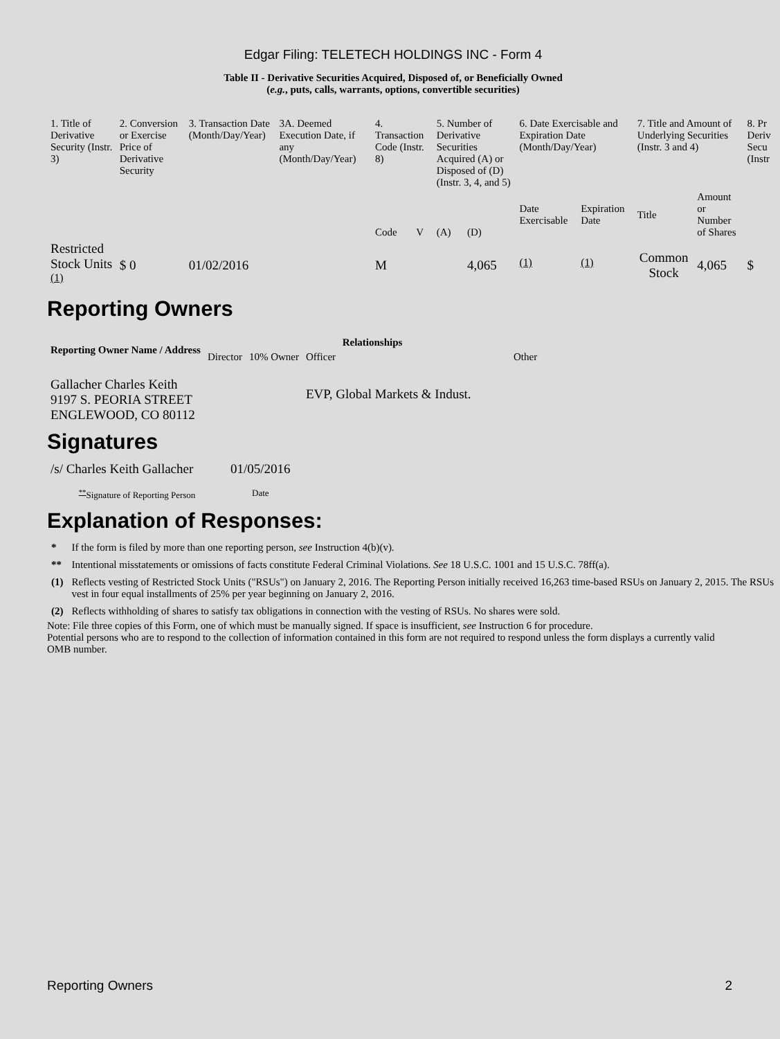Edgar Filing: TELETECH HOLDINGS INC - Form 4
Table II - Derivative Securities Acquired, Disposed of, or Beneficially Owned
(e.g., puts, calls, warrants, options, convertible securities)
| 1. Title of Derivative Security (Instr. 3) | 2. Conversion or Exercise Price of Derivative Security | 3. Transaction Date (Month/Day/Year) | 3A. Deemed Execution Date, if any (Month/Day/Year) | 4. Transaction Code (Instr. 8) | | 5. Number of Derivative Securities Acquired (A) or Disposed of (D) (Instr. 3, 4, and 5) | | 6. Date Exercisable and Expiration Date (Month/Day/Year) | | 7. Title and Amount of Underlying Securities (Instr. 3 and 4) | | 8. Pr Deriv Secu (Instr |
| | | | | Code | V | (A) | (D) | Date Exercisable | Expiration Date | Title | Amount or Number of Shares | |
| Restricted Stock Units <sup>(1)</sup> | $ 0 | 01/02/2016 | | M | | | 4,065 | <sup>(1)</sup> | <sup>(1)</sup> | Common Stock | 4,065 | $ |
Reporting Owners
| Reporting Owner Name / Address | Relationships | | | |
| --- | --- | --- | --- | --- |
| | Director | 10% Owner | Officer | Other |
| Gallacher Charles Keith 9197 S. PEORIA STREET ENGLEWOOD, CO 80112 | | | EVP, Global Markets & Indust. | |
Signatures
| /s/ Charles Keith Gallacher | 01/05/2016 |
| <sup>**</sup> Signature of Reporting Person | Date |
Explanation of Responses:
| * | If the form is filed by more than one reporting person, see Instruction 4(b)(v). |
| ** | Intentional misstatements or omissions of facts constitute Federal Criminal Violations. See 18 U.S.C. 1001 and 15 U.S.C. 78ff(a). |
| (1) | Reflects vesting of Restricted Stock Units ("RSUs") on January 2, 2016. The Reporting Person initially received 16,263 time-based RSUs on January 2, 2015. The RSUs vest in four equal installments of 25% per year beginning on January 2, 2016. |
| (2) | Reflects withholding of shares to satisfy tax obligations in connection with the vesting of RSUs. No shares were sold. |
Note: File three copies of this Form, one of which must be manually signed. If space is insufficient, see Instruction 6 for procedure.
Potential persons who are to respond to the collection of information contained in this form are not required to respond unless the form displays a currently valid OMB number.
Reporting Owners 2